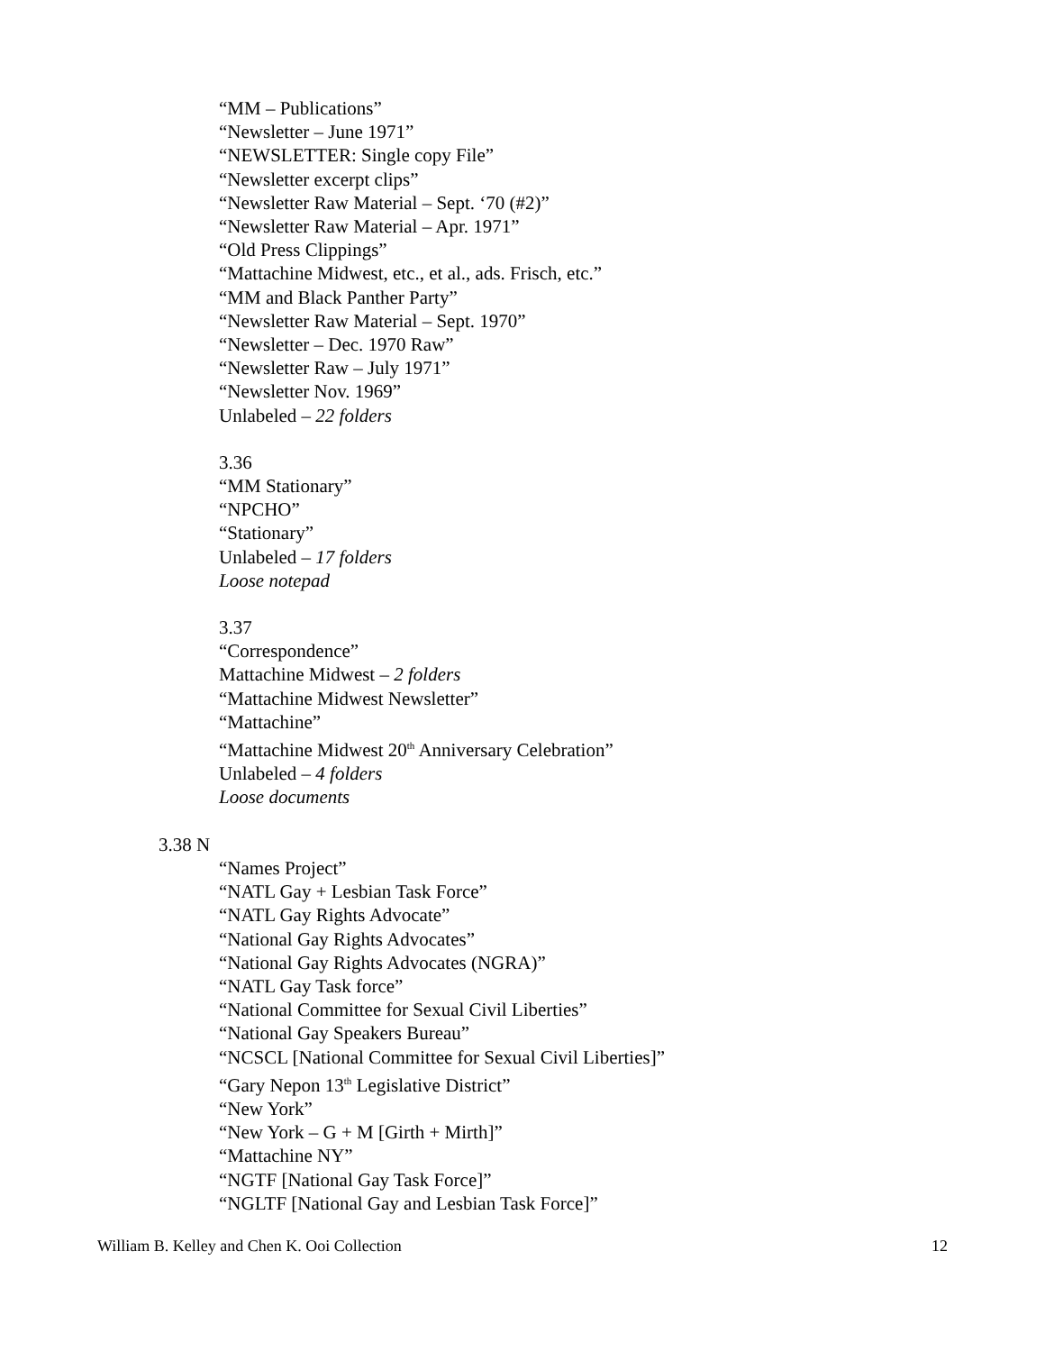“MM – Publications”
“Newsletter – June 1971”
“NEWSLETTER: Single copy File”
“Newsletter excerpt clips”
“Newsletter Raw Material – Sept. ‘70 (#2)”
“Newsletter Raw Material – Apr. 1971”
“Old Press Clippings”
“Mattachine Midwest, etc., et al., ads. Frisch, etc.”
“MM and Black Panther Party”
“Newsletter Raw Material – Sept. 1970”
“Newsletter – Dec. 1970 Raw”
“Newsletter Raw – July 1971”
“Newsletter Nov. 1969”
Unlabeled – 22 folders
3.36
“MM Stationary”
“NPCHO”
“Stationary”
Unlabeled – 17 folders
Loose notepad
3.37
“Correspondence”
Mattachine Midwest – 2 folders
“Mattachine Midwest Newsletter”
“Mattachine”
“Mattachine Midwest 20<sup>th</sup> Anniversary Celebration”
Unlabeled – 4 folders
Loose documents
3.38 N
“Names Project”
“NATL Gay + Lesbian Task Force”
“NATL Gay Rights Advocate”
“National Gay Rights Advocates”
“National Gay Rights Advocates (NGRA)”
“NATL Gay Task force”
“National Committee for Sexual Civil Liberties”
“National Gay Speakers Bureau”
“NCSCL [National Committee for Sexual Civil Liberties]”
“Gary Nepon 13<sup>th</sup> Legislative District”
“New York”
“New York – G + M [Girth + Mirth]”
“Mattachine NY”
“NGTF [National Gay Task Force]”
“NGLTF [National Gay and Lesbian Task Force]”
William B. Kelley and Chen K. Ooi Collection 12